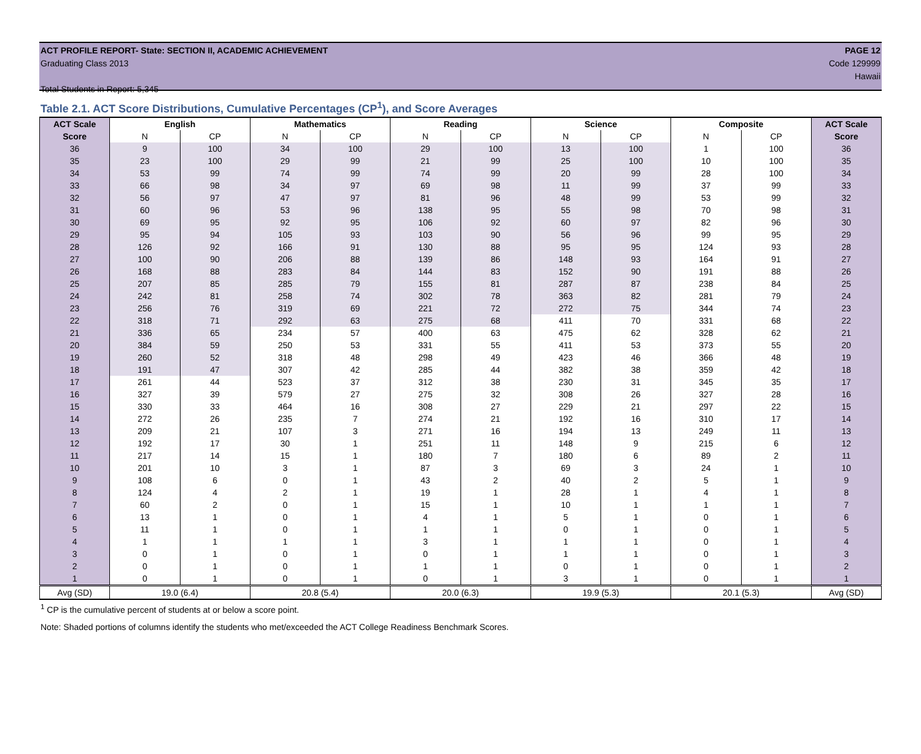ACT PROFILE REPORT- State: SECTION II, ACADEMIC ACHIEVEMENT PAGE 12
Graduating Class 2013 Code 129999
Hawaii
Total Students in Report: 5,345
Table 2.1. ACT Score Distributions, Cumulative Percentages (CP<sup>1</sup>), and Score Averages
| ACT Scale | English | | Mathematics | | Reading | | Science | | Composite | | ACT Scale |
| --- | --- | --- | --- | --- | --- | --- | --- | --- | --- | --- | --- |
| Score | N | CP | N | CP | N | CP | N | CP | N | CP | Score |
| 36 | 9 | 100 | 34 | 100 | 29 | 100 | 13 | 100 | 1 | 100 | 36 |
| 35 | 23 | 100 | 29 | 99 | 21 | 99 | 25 | 100 | 10 | 100 | 35 |
| 34 | 53 | 99 | 74 | 99 | 74 | 99 | 20 | 99 | 28 | 100 | 34 |
| 33 | 66 | 98 | 34 | 97 | 69 | 98 | 11 | 99 | 37 | 99 | 33 |
| 32 | 56 | 97 | 47 | 97 | 81 | 96 | 48 | 99 | 53 | 99 | 32 |
| 31 | 60 | 96 | 53 | 96 | 138 | 95 | 55 | 98 | 70 | 98 | 31 |
| 30 | 69 | 95 | 92 | 95 | 106 | 92 | 60 | 97 | 82 | 96 | 30 |
| 29 | 95 | 94 | 105 | 93 | 103 | 90 | 56 | 96 | 99 | 95 | 29 |
| 28 | 126 | 92 | 166 | 91 | 130 | 88 | 95 | 95 | 124 | 93 | 28 |
| 27 | 100 | 90 | 206 | 88 | 139 | 86 | 148 | 93 | 164 | 91 | 27 |
| 26 | 168 | 88 | 283 | 84 | 144 | 83 | 152 | 90 | 191 | 88 | 26 |
| 25 | 207 | 85 | 285 | 79 | 155 | 81 | 287 | 87 | 238 | 84 | 25 |
| 24 | 242 | 81 | 258 | 74 | 302 | 78 | 363 | 82 | 281 | 79 | 24 |
| 23 | 256 | 76 | 319 | 69 | 221 | 72 | 272 | 75 | 344 | 74 | 23 |
| 22 | 318 | 71 | 292 | 63 | 275 | 68 | 411 | 70 | 331 | 68 | 22 |
| 21 | 336 | 65 | 234 | 57 | 400 | 63 | 475 | 62 | 328 | 62 | 21 |
| 20 | 384 | 59 | 250 | 53 | 331 | 55 | 411 | 53 | 373 | 55 | 20 |
| 19 | 260 | 52 | 318 | 48 | 298 | 49 | 423 | 46 | 366 | 48 | 19 |
| 18 | 191 | 47 | 307 | 42 | 285 | 44 | 382 | 38 | 359 | 42 | 18 |
| 17 | 261 | 44 | 523 | 37 | 312 | 38 | 230 | 31 | 345 | 35 | 17 |
| 16 | 327 | 39 | 579 | 27 | 275 | 32 | 308 | 26 | 327 | 28 | 16 |
| 15 | 330 | 33 | 464 | 16 | 308 | 27 | 229 | 21 | 297 | 22 | 15 |
| 14 | 272 | 26 | 235 | 7 | 274 | 21 | 192 | 16 | 310 | 17 | 14 |
| 13 | 209 | 21 | 107 | 3 | 271 | 16 | 194 | 13 | 249 | 11 | 13 |
| 12 | 192 | 17 | 30 | 1 | 251 | 11 | 148 | 9 | 215 | 6 | 12 |
| 11 | 217 | 14 | 15 | 1 | 180 | 7 | 180 | 6 | 89 | 2 | 11 |
| 10 | 201 | 10 | 3 | 1 | 87 | 3 | 69 | 3 | 24 | 1 | 10 |
| 9 | 108 | 6 | 0 | 1 | 43 | 2 | 40 | 2 | 5 | 1 | 9 |
| 8 | 124 | 4 | 2 | 1 | 19 | 1 | 28 | 1 | 4 | 1 | 8 |
| 7 | 60 | 2 | 0 | 1 | 15 | 1 | 10 | 1 | 1 | 1 | 7 |
| 6 | 13 | 1 | 0 | 1 | 4 | 1 | 5 | 1 | 0 | 1 | 6 |
| 5 | 11 | 1 | 0 | 1 | 1 | 1 | 0 | 1 | 0 | 1 | 5 |
| 4 | 1 | 1 | 1 | 1 | 3 | 1 | 1 | 1 | 0 | 1 | 4 |
| 3 | 0 | 1 | 0 | 1 | 0 | 1 | 1 | 1 | 0 | 1 | 3 |
| 2 | 0 | 1 | 0 | 1 | 1 | 1 | 0 | 1 | 0 | 1 | 2 |
| 1 | 0 | 1 | 0 | 1 | 0 | 1 | 3 | 1 | 0 | 1 | 1 |
| Avg (SD) | 19.0 (6.4) | | 20.8 (5.4) | | 20.0 (6.3) | | 19.9 (5.3) | | 20.1 (5.3) | | Avg (SD) |
<sup>1</sup> CP is the cumulative percent of students at or below a score point.
Note: Shaded portions of columns identify the students who met/exceeded the ACT College Readiness Benchmark Scores.